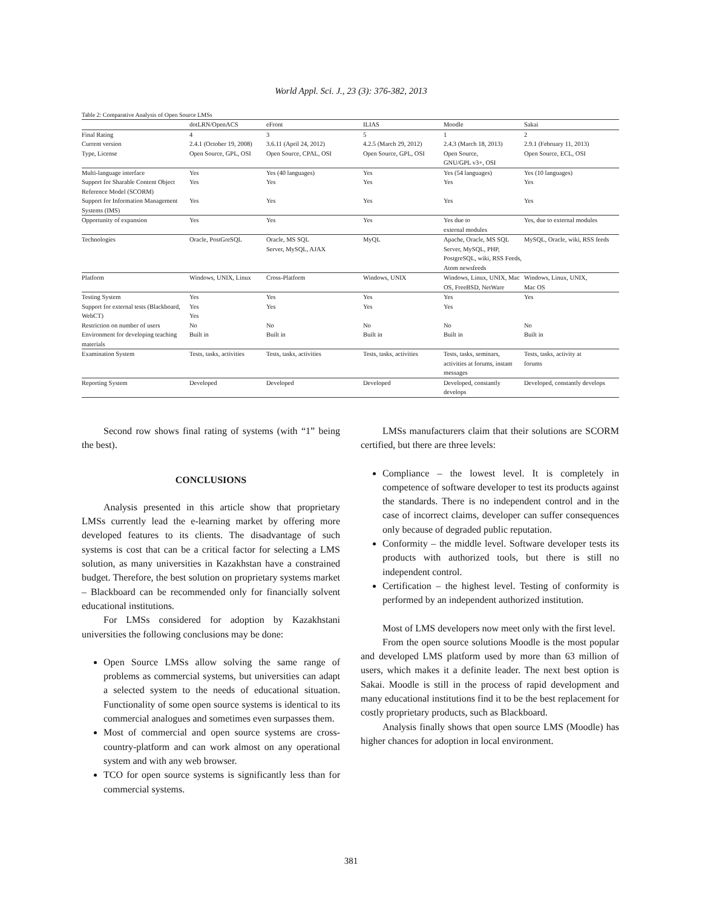World Appl. Sci. J., 23 (3): 376-382, 2013
Table 2: Comparative Analysis of Open Source LMSs
| | dotLRN/OpenACS | eFront | ILIAS | Moodle | Sakai |
| --- | --- | --- | --- | --- | --- |
| Final Rating | 4 | 3 | 5 | 1 | 2 |
| Current version | 2.4.1 (October 19, 2008) | 3.6.11 (April 24, 2012) | 4.2.5 (March 29, 2012) | 2.4.3 (March 18, 2013) | 2.9.1 (February 11, 2013) |
| Type, License | Open Source, GPL, OSI | Open Source, CPAL, OSI | Open Source, GPL, OSI | Open Source, GNU/GPL v3+, OSI | Open Source, ECL, OSI |
| Multi-language interface | Yes | Yes (40 languages) | Yes | Yes (54 languages) | Yes (10 languages) |
| Support for Sharable Content Object Reference Model (SCORM) | Yes | Yes | Yes | Yes | Yes |
| Support for Information Management Systems (IMS) | Yes | Yes | Yes | Yes | Yes |
| Opportunity of expansion | Yes | Yes | Yes | Yes due to external modules | Yes, due to external modules |
| Technologies | Oracle, PostGreSQL | Oracle, MS SQL Server, MySQL, AJAX | MyQL | Apache, Oracle, MS SQL Server, MySQL, PHP, PostgreSQL, wiki, RSS Feeds, Atom newsfeeds | MySQL, Oracle, wiki, RSS feeds |
| Platform | Windows, UNIX, Linux | Cross-Platform | Windows, UNIX | Windows, Linux, UNIX, Mac OS, FreeBSD, NetWare | Windows, Linux, UNIX, Mac OS |
| Testing System | Yes | Yes | Yes | Yes | Yes |
| Support for external tests (Blackboard, WebCT) | Yes Yes | Yes | Yes | Yes | |
| Restriction on number of users | No | No | No | No | No |
| Environment for developing teaching materials | Built in | Built in | Built in | Built in | Built in |
| Examination System | Tests, tasks, activities | Tests, tasks, activities | Tests, tasks, activities | Tests, tasks, seminars, activities at forums, instant messages | Tests, tasks, activity at forums |
| Reporting System | Developed | Developed | Developed | Developed, constantly develops | Developed, constantly develops |
Second row shows final rating of systems (with “1” being the best).
CONCLUSIONS
Analysis presented in this article show that proprietary LMSs currently lead the e-learning market by offering more developed features to its clients. The disadvantage of such systems is cost that can be a critical factor for selecting a LMS solution, as many universities in Kazakhstan have a constrained budget. Therefore, the best solution on proprietary systems market – Blackboard can be recommended only for financially solvent educational institutions.
For LMSs considered for adoption by Kazakhstani universities the following conclusions may be done:
Open Source LMSs allow solving the same range of problems as commercial systems, but universities can adapt a selected system to the needs of educational situation. Functionality of some open source systems is identical to its commercial analogues and sometimes even surpasses them.
Most of commercial and open source systems are cross-country-platform and can work almost on any operational system and with any web browser.
TCO for open source systems is significantly less than for commercial systems.
LMSs manufacturers claim that their solutions are SCORM certified, but there are three levels:
Compliance – the lowest level. It is completely in competence of software developer to test its products against the standards. There is no independent control and in the case of incorrect claims, developer can suffer consequences only because of degraded public reputation.
Conformity – the middle level. Software developer tests its products with authorized tools, but there is still no independent control.
Certification – the highest level. Testing of conformity is performed by an independent authorized institution.
Most of LMS developers now meet only with the first level.
From the open source solutions Moodle is the most popular and developed LMS platform used by more than 63 million of users, which makes it a definite leader. The next best option is Sakai. Moodle is still in the process of rapid development and many educational institutions find it to be the best replacement for costly proprietary products, such as Blackboard.
Analysis finally shows that open source LMS (Moodle) has higher chances for adoption in local environment.
381